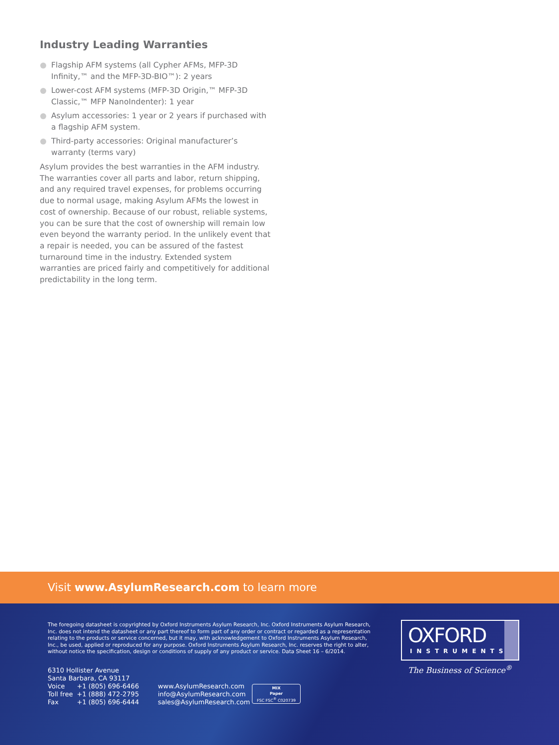Industry Leading Warranties
Flagship AFM systems (all Cypher AFMs, MFP-3D Infinity,™ and the MFP-3D-BIO™): 2 years
Lower-cost AFM systems (MFP-3D Origin,™ MFP-3D Classic,™ MFP NanoIndenter): 1 year
Asylum accessories: 1 year or 2 years if purchased with a flagship AFM system.
Third-party accessories: Original manufacturer’s warranty (terms vary)
Asylum provides the best warranties in the AFM industry. The warranties cover all parts and labor, return shipping, and any required travel expenses, for problems occurring due to normal usage, making Asylum AFMs the lowest in cost of ownership. Because of our robust, reliable systems, you can be sure that the cost of ownership will remain low even beyond the warranty period. In the unlikely event that a repair is needed, you can be assured of the fastest turnaround time in the industry. Extended system warranties are priced fairly and competitively for additional predictability in the long term.
Visit www.AsylumResearch.com to learn more
The foregoing datasheet is copyrighted by Oxford Instruments Asylum Research, Inc. Oxford Instruments Asylum Research, Inc. does not intend the datasheet or any part thereof to form part of any order or contract or regarded as a representation relating to the products or service concerned, but it may, with acknowledgement to Oxford Instruments Asylum Research, Inc., be used, applied or reproduced for any purpose. Oxford Instruments Asylum Research, Inc. reserves the right to alter, without notice the specification, design or conditions of supply of any product or service. Data Sheet 16 – 6/2014.
6310 Hollister Avenue
Santa Barbara, CA 93117
| Voice | +1 (805) 696-6466 |
| Toll free | +1 (888) 472-2795 |
| Fax | +1 (805) 696-6444 |
www.AsylumResearch.com
info@AsylumResearch.com
sales@AsylumResearch.com
MIX
Paper
FSC FSC<sup>®</sup> C020739
OXFORD
INSTRUMENTS
The Business of Science<sup>®</sup>